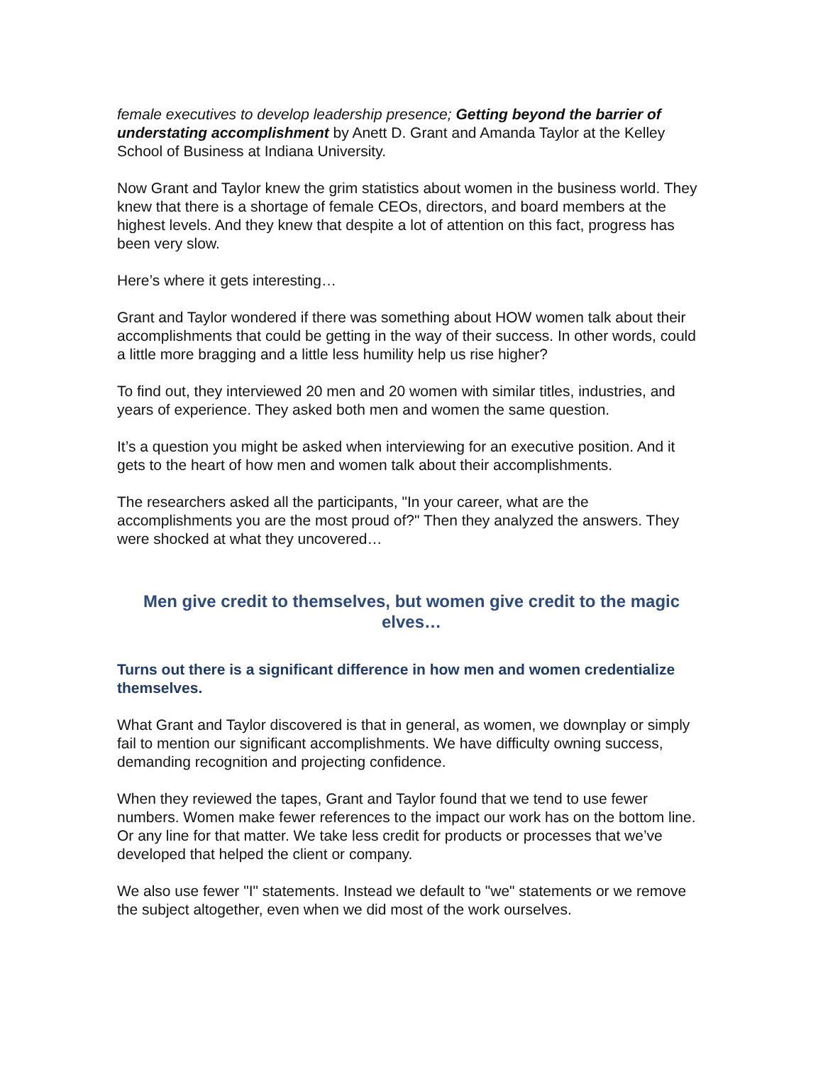female executives to develop leadership presence; Getting beyond the barrier of understating accomplishment by Anett D. Grant and Amanda Taylor at the Kelley School of Business at Indiana University.
Now Grant and Taylor knew the grim statistics about women in the business world. They knew that there is a shortage of female CEOs, directors, and board members at the highest levels. And they knew that despite a lot of attention on this fact, progress has been very slow.
Here’s where it gets interesting…
Grant and Taylor wondered if there was something about HOW women talk about their accomplishments that could be getting in the way of their success. In other words, could a little more bragging and a little less humility help us rise higher?
To find out, they interviewed 20 men and 20 women with similar titles, industries, and years of experience. They asked both men and women the same question.
It’s a question you might be asked when interviewing for an executive position. And it gets to the heart of how men and women talk about their accomplishments.
The researchers asked all the participants, "In your career, what are the accomplishments you are the most proud of?" Then they analyzed the answers. They were shocked at what they uncovered…
Men give credit to themselves, but women give credit to the magic elves…
Turns out there is a significant difference in how men and women credentialize themselves.
What Grant and Taylor discovered is that in general, as women, we downplay or simply fail to mention our significant accomplishments. We have difficulty owning success, demanding recognition and projecting confidence.
When they reviewed the tapes, Grant and Taylor found that we tend to use fewer numbers. Women make fewer references to the impact our work has on the bottom line. Or any line for that matter. We take less credit for products or processes that we’ve developed that helped the client or company.
We also use fewer "I" statements. Instead we default to "we" statements or we remove the subject altogether, even when we did most of the work ourselves.